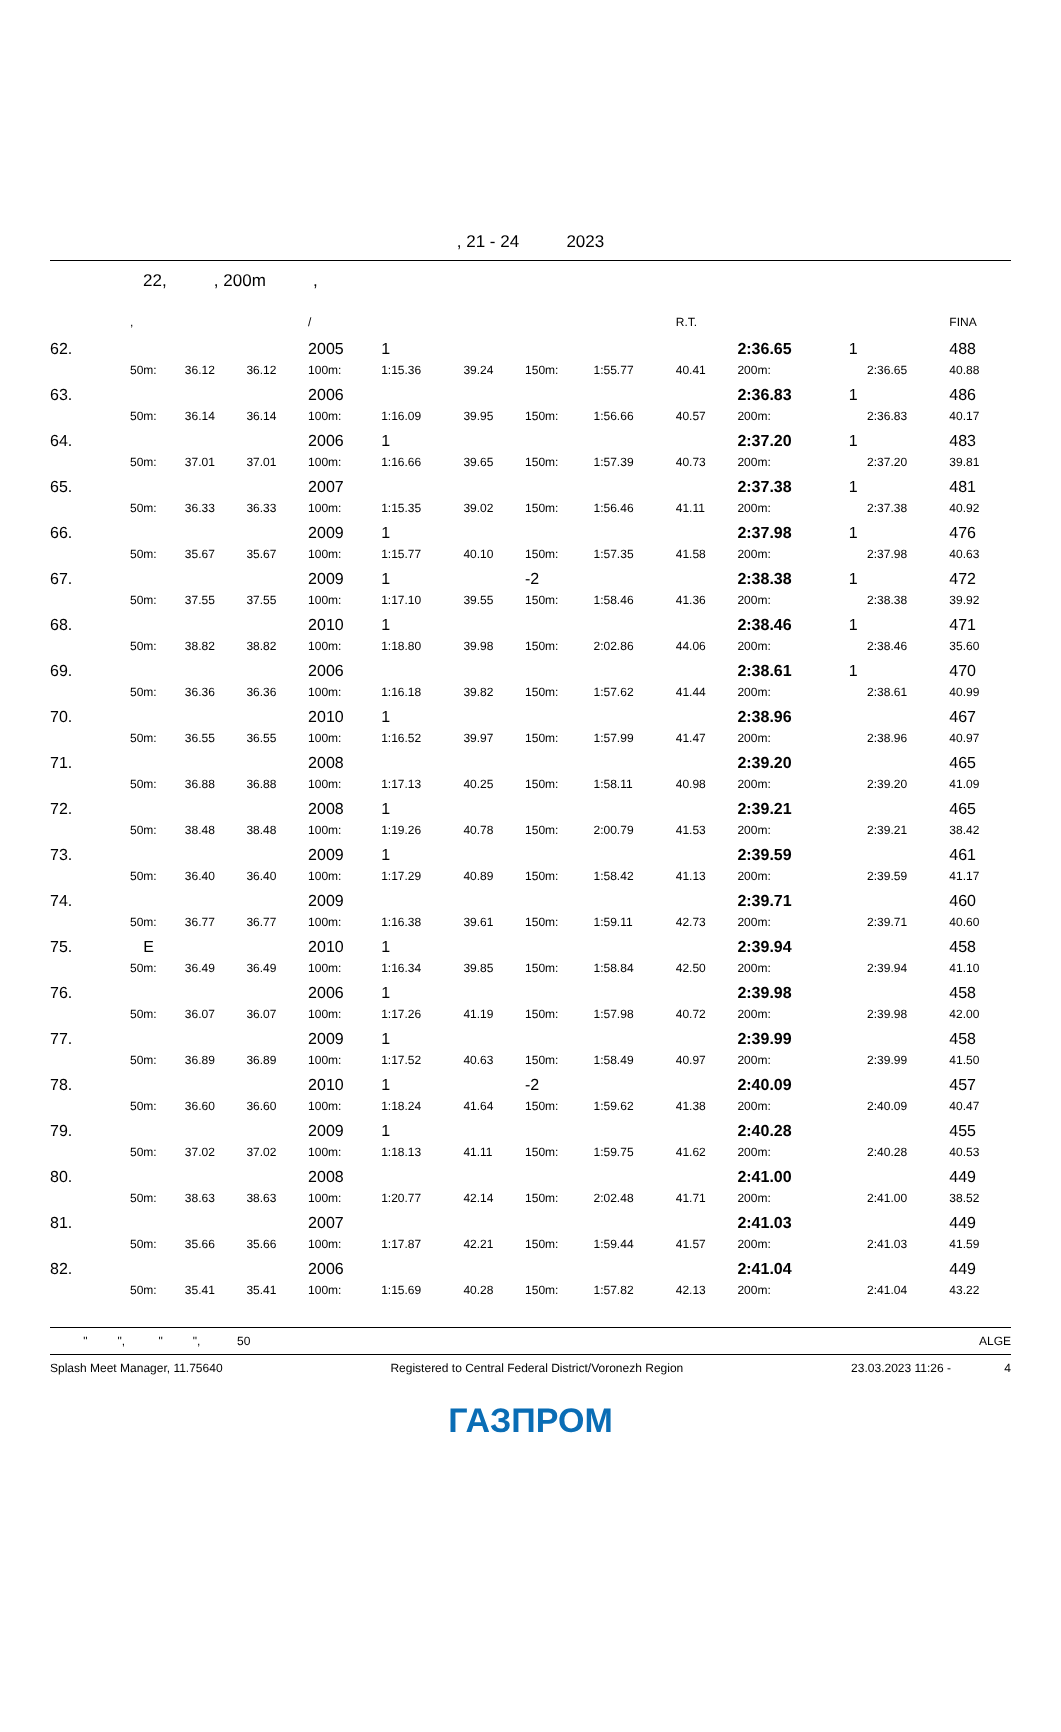, 21 - 24 2023
22, , 200m ,
| | , | | | / | | | | | R.T. | | | | FINA |
| 62. | | | | 2005 | 1 | | | | | 2:36.65 | 1 | | 488 |
| | 50m: | 36.12 | 36.12 | 100m: | 1:15.36 | 39.24 | 150m: | 1:55.77 | 40.41 | 200m: | | 2:36.65 | 40.88 |
| 63. | | | | 2006 | | | | | | 2:36.83 | 1 | | 486 |
| | 50m: | 36.14 | 36.14 | 100m: | 1:16.09 | 39.95 | 150m: | 1:56.66 | 40.57 | 200m: | | 2:36.83 | 40.17 |
| 64. | | | | 2006 | 1 | | | | | 2:37.20 | 1 | | 483 |
| | 50m: | 37.01 | 37.01 | 100m: | 1:16.66 | 39.65 | 150m: | 1:57.39 | 40.73 | 200m: | | 2:37.20 | 39.81 |
| 65. | | | | 2007 | | | | | | 2:37.38 | 1 | | 481 |
| | 50m: | 36.33 | 36.33 | 100m: | 1:15.35 | 39.02 | 150m: | 1:56.46 | 41.11 | 200m: | | 2:37.38 | 40.92 |
| 66. | | | | 2009 | 1 | | | | | 2:37.98 | 1 | | 476 |
| | 50m: | 35.67 | 35.67 | 100m: | 1:15.77 | 40.10 | 150m: | 1:57.35 | 41.58 | 200m: | | 2:37.98 | 40.63 |
| 67. | | | | 2009 | 1 | | -2 | | | 2:38.38 | 1 | | 472 |
| | 50m: | 37.55 | 37.55 | 100m: | 1:17.10 | 39.55 | 150m: | 1:58.46 | 41.36 | 200m: | | 2:38.38 | 39.92 |
| 68. | | | | 2010 | 1 | | | | | 2:38.46 | 1 | | 471 |
| | 50m: | 38.82 | 38.82 | 100m: | 1:18.80 | 39.98 | 150m: | 2:02.86 | 44.06 | 200m: | | 2:38.46 | 35.60 |
| 69. | | | | 2006 | | | | | | 2:38.61 | 1 | | 470 |
| | 50m: | 36.36 | 36.36 | 100m: | 1:16.18 | 39.82 | 150m: | 1:57.62 | 41.44 | 200m: | | 2:38.61 | 40.99 |
| 70. | | | | 2010 | 1 | | | | | 2:38.96 | | | 467 |
| | 50m: | 36.55 | 36.55 | 100m: | 1:16.52 | 39.97 | 150m: | 1:57.99 | 41.47 | 200m: | | 2:38.96 | 40.97 |
| 71. | | | | 2008 | | | | | | 2:39.20 | | | 465 |
| | 50m: | 36.88 | 36.88 | 100m: | 1:17.13 | 40.25 | 150m: | 1:58.11 | 40.98 | 200m: | | 2:39.20 | 41.09 |
| 72. | | | | 2008 | 1 | | | | | 2:39.21 | | | 465 |
| | 50m: | 38.48 | 38.48 | 100m: | 1:19.26 | 40.78 | 150m: | 2:00.79 | 41.53 | 200m: | | 2:39.21 | 38.42 |
| 73. | | | | 2009 | 1 | | | | | 2:39.59 | | | 461 |
| | 50m: | 36.40 | 36.40 | 100m: | 1:17.29 | 40.89 | 150m: | 1:58.42 | 41.13 | 200m: | | 2:39.59 | 41.17 |
| 74. | | | | 2009 | | | | | | 2:39.71 | | | 460 |
| | 50m: | 36.77 | 36.77 | 100m: | 1:16.38 | 39.61 | 150m: | 1:59.11 | 42.73 | 200m: | | 2:39.71 | 40.60 |
| 75. | E | | | 2010 | 1 | | | | | 2:39.94 | | | 458 |
| | 50m: | 36.49 | 36.49 | 100m: | 1:16.34 | 39.85 | 150m: | 1:58.84 | 42.50 | 200m: | | 2:39.94 | 41.10 |
| 76. | | | | 2006 | 1 | | | | | 2:39.98 | | | 458 |
| | 50m: | 36.07 | 36.07 | 100m: | 1:17.26 | 41.19 | 150m: | 1:57.98 | 40.72 | 200m: | | 2:39.98 | 42.00 |
| 77. | | | | 2009 | 1 | | | | | 2:39.99 | | | 458 |
| | 50m: | 36.89 | 36.89 | 100m: | 1:17.52 | 40.63 | 150m: | 1:58.49 | 40.97 | 200m: | | 2:39.99 | 41.50 |
| 78. | | | | 2010 | 1 | | -2 | | | 2:40.09 | | | 457 |
| | 50m: | 36.60 | 36.60 | 100m: | 1:18.24 | 41.64 | 150m: | 1:59.62 | 41.38 | 200m: | | 2:40.09 | 40.47 |
| 79. | | | | 2009 | 1 | | | | | 2:40.28 | | | 455 |
| | 50m: | 37.02 | 37.02 | 100m: | 1:18.13 | 41.11 | 150m: | 1:59.75 | 41.62 | 200m: | | 2:40.28 | 40.53 |
| 80. | | | | 2008 | | | | | | 2:41.00 | | | 449 |
| | 50m: | 38.63 | 38.63 | 100m: | 1:20.77 | 42.14 | 150m: | 2:02.48 | 41.71 | 200m: | | 2:41.00 | 38.52 |
| 81. | | | | 2007 | | | | | | 2:41.03 | | | 449 |
| | 50m: | 35.66 | 35.66 | 100m: | 1:17.87 | 42.21 | 150m: | 1:59.44 | 41.57 | 200m: | | 2:41.03 | 41.59 |
| 82. | | | | 2006 | | | | | | 2:41.04 | | | 449 |
| | 50m: | 35.41 | 35.41 | 100m: | 1:15.69 | 40.28 | 150m: | 1:57.82 | 42.13 | 200m: | | 2:41.04 | 43.22 |
" ", " ", 50 ALGE
Splash Meet Manager, 11.75640 Registered to Central Federal District/Voronezh Region 23.03.2023 11:26 - 4
ГАЗПРОМ